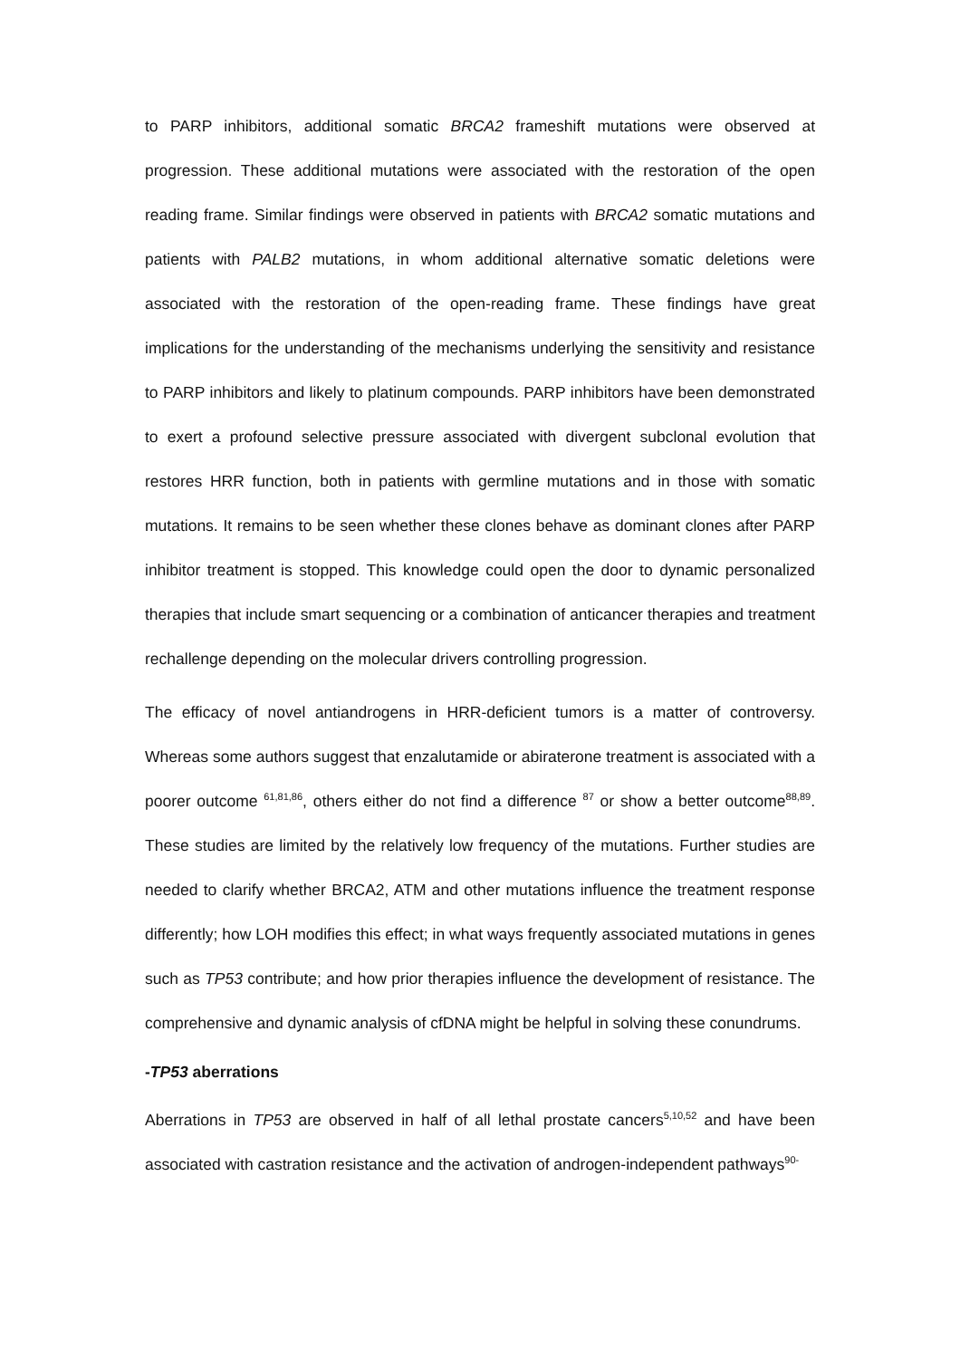to PARP inhibitors, additional somatic BRCA2 frameshift mutations were observed at progression. These additional mutations were associated with the restoration of the open reading frame. Similar findings were observed in patients with BRCA2 somatic mutations and patients with PALB2 mutations, in whom additional alternative somatic deletions were associated with the restoration of the open-reading frame. These findings have great implications for the understanding of the mechanisms underlying the sensitivity and resistance to PARP inhibitors and likely to platinum compounds. PARP inhibitors have been demonstrated to exert a profound selective pressure associated with divergent subclonal evolution that restores HRR function, both in patients with germline mutations and in those with somatic mutations. It remains to be seen whether these clones behave as dominant clones after PARP inhibitor treatment is stopped. This knowledge could open the door to dynamic personalized therapies that include smart sequencing or a combination of anticancer therapies and treatment rechallenge depending on the molecular drivers controlling progression.
The efficacy of novel antiandrogens in HRR-deficient tumors is a matter of controversy. Whereas some authors suggest that enzalutamide or abiraterone treatment is associated with a poorer outcome <sup>61,81,86</sup>, others either do not find a difference <sup>87</sup> or show a better outcome<sup>88,89</sup>. These studies are limited by the relatively low frequency of the mutations. Further studies are needed to clarify whether BRCA2, ATM and other mutations influence the treatment response differently; how LOH modifies this effect; in what ways frequently associated mutations in genes such as TP53 contribute; and how prior therapies influence the development of resistance. The comprehensive and dynamic analysis of cfDNA might be helpful in solving these conundrums.
-TP53 aberrations
Aberrations in TP53 are observed in half of all lethal prostate cancers<sup>5,10,52</sup> and have been associated with castration resistance and the activation of androgen-independent pathways<sup>90-</sup>